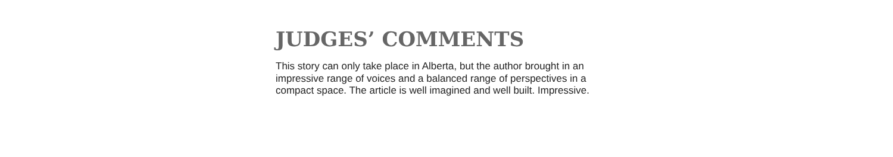JUDGES’ COMMENTS
This story can only take place in Alberta, but the author brought in an impressive range of voices and a balanced range of perspectives in a compact space. The article is well imagined and well built. Impressive.